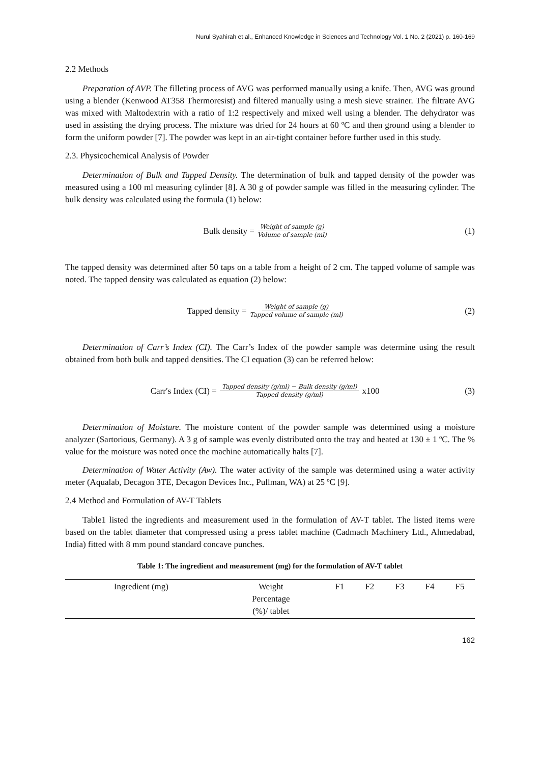Nurul Syahirah et al., Enhanced Knowledge in Sciences and Technology Vol. 1 No. 2 (2021) p. 160-169
2.2 Methods
Preparation of AVP. The filleting process of AVG was performed manually using a knife. Then, AVG was ground using a blender (Kenwood AT358 Thermoresist) and filtered manually using a mesh sieve strainer. The filtrate AVG was mixed with Maltodextrin with a ratio of 1:2 respectively and mixed well using a blender. The dehydrator was used in assisting the drying process. The mixture was dried for 24 hours at 60 ºC and then ground using a blender to form the uniform powder [7]. The powder was kept in an air-tight container before further used in this study.
2.3. Physicochemical Analysis of Powder
Determination of Bulk and Tapped Density. The determination of bulk and tapped density of the powder was measured using a 100 ml measuring cylinder [8]. A 30 g of powder sample was filled in the measuring cylinder. The bulk density was calculated using the formula (1) below:
Bulk density = Weight of sample (g) Volume of sample (ml)
(1)
The tapped density was determined after 50 taps on a table from a height of 2 cm. The tapped volume of sample was noted. The tapped density was calculated as equation (2) below:
Tapped density = Weight of sample (g) Tapped volume of sample (ml)
(2)
Determination of Carr’s Index (CI). The Carr’s Index of the powder sample was determine using the result obtained from both bulk and tapped densities. The CI equation (3) can be referred below:
Carr′s Index (CI) = Tapped density (g/ml) − Bulk density (g/ml) Tapped density (g/ml) x100
(3)
Determination of Moisture. The moisture content of the powder sample was determined using a moisture analyzer (Sartorious, Germany). A 3 g of sample was evenly distributed onto the tray and heated at 130 ± 1 ºC. The % value for the moisture was noted once the machine automatically halts [7].
Determination of Water Activity (Aw). The water activity of the sample was determined using a water activity meter (Aqualab, Decagon 3TE, Decagon Devices Inc., Pullman, WA) at 25 ºC [9].
2.4 Method and Formulation of AV-T Tablets
Table1 listed the ingredients and measurement used in the formulation of AV-T tablet. The listed items were based on the tablet diameter that compressed using a press tablet machine (Cadmach Machinery Ltd., Ahmedabad, India) fitted with 8 mm pound standard concave punches.
Table 1: The ingredient and measurement (mg) for the formulation of AV-T tablet
| Ingredient (mg) | Weight Percentage (%)/ tablet | F1 | F2 | F3 | F4 | F5 |
| --- | --- | --- | --- | --- | --- | --- |
162